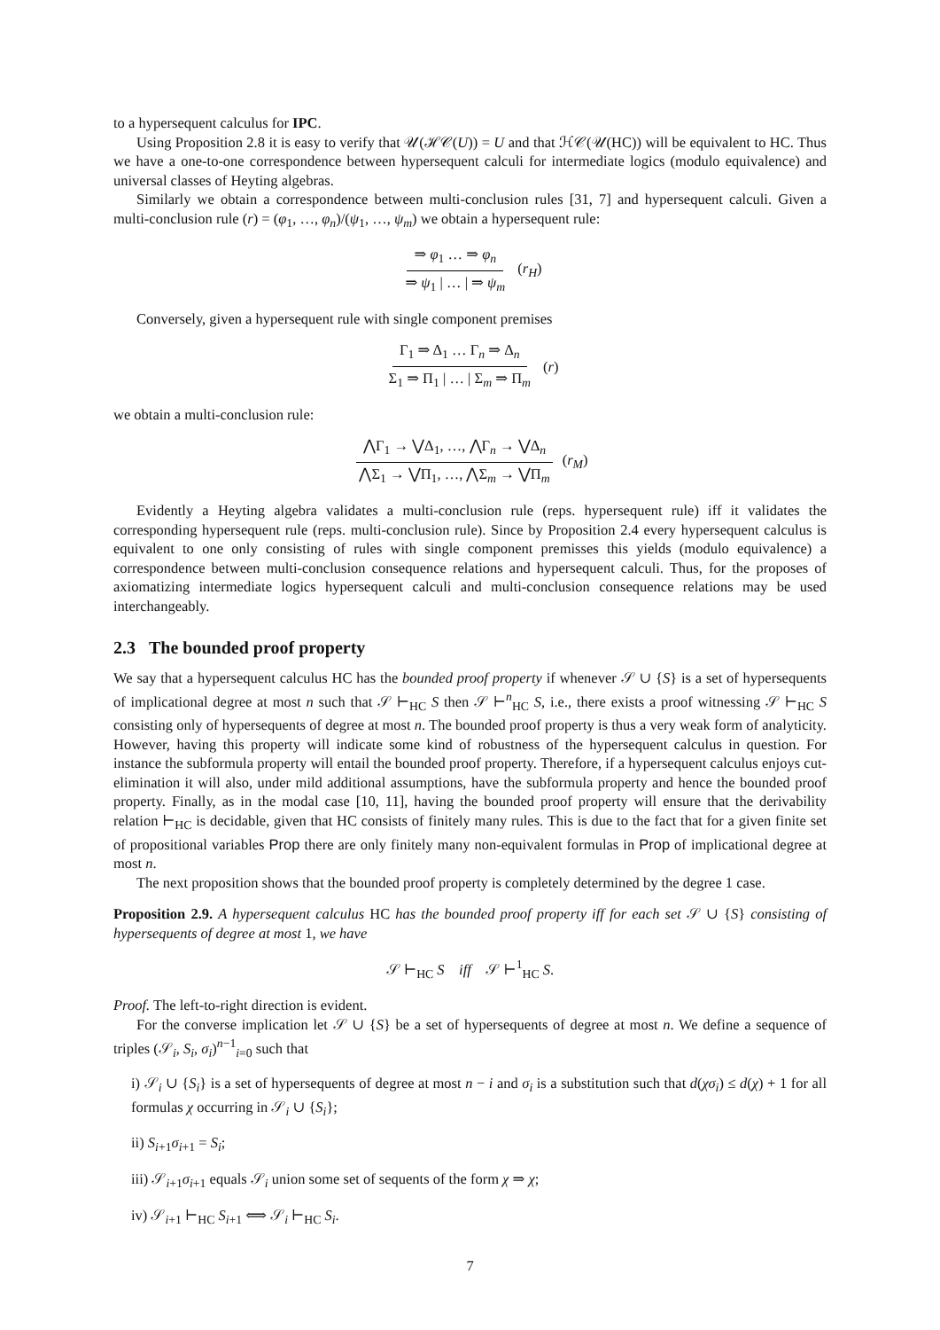to a hypersequent calculus for IPC.
Using Proposition 2.8 it is easy to verify that 𝒰(ℋ𝒞(U)) = U and that ℋ𝒞(𝒰(HC)) will be equivalent to HC. Thus we have a one-to-one correspondence between hypersequent calculi for intermediate logics (modulo equivalence) and universal classes of Heyting algebras.
Similarly we obtain a correspondence between multi-conclusion rules [31, 7] and hypersequent calculi. Given a multi-conclusion rule (r) = (φ<sub>1</sub>, …, φ<sub>n</sub>)/(ψ<sub>1</sub>, …, ψ<sub>m</sub>) we obtain a hypersequent rule:
⇒ φ<sub>1</sub> … ⇒ φ<sub>n</sub> ⇒ ψ<sub>1</sub> | … | ⇒ ψ<sub>m</sub> (r<sub>H</sub>)
Conversely, given a hypersequent rule with single component premises
Γ<sub>1</sub> ⇒ Δ<sub>1</sub> … Γ<sub>n</sub> ⇒ Δ<sub>n</sub> Σ<sub>1</sub> ⇒ Π<sub>1</sub> | … | Σ<sub>m</sub> ⇒ Π<sub>m</sub> (r)
we obtain a multi-conclusion rule:
⋀Γ<sub>1</sub> → ⋁Δ<sub>1</sub>, …, ⋀Γ<sub>n</sub> → ⋁Δ<sub>n</sub> ⋀Σ<sub>1</sub> → ⋁Π<sub>1</sub>, …, ⋀Σ<sub>m</sub> → ⋁Π<sub>m</sub> (r<sub>M</sub>)
Evidently a Heyting algebra validates a multi-conclusion rule (reps. hypersequent rule) iff it validates the corresponding hypersequent rule (reps. multi-conclusion rule). Since by Proposition 2.4 every hypersequent calculus is equivalent to one only consisting of rules with single component premisses this yields (modulo equivalence) a correspondence between multi-conclusion consequence relations and hypersequent calculi. Thus, for the proposes of axiomatizing intermediate logics hypersequent calculi and multi-conclusion consequence relations may be used interchangeably.
2.3 The bounded proof property
We say that a hypersequent calculus HC has the bounded proof property if whenever 𝒮 ∪ {S} is a set of hypersequents of implicational degree at most n such that 𝒮 ⊢<sub>HC</sub> S then 𝒮 ⊢<sup>n</sup><sub>HC</sub> S, i.e., there exists a proof witnessing 𝒮 ⊢<sub>HC</sub> S consisting only of hypersequents of degree at most n. The bounded proof property is thus a very weak form of analyticity. However, having this property will indicate some kind of robustness of the hypersequent calculus in question. For instance the subformula property will entail the bounded proof property. Therefore, if a hypersequent calculus enjoys cut-elimination it will also, under mild additional assumptions, have the subformula property and hence the bounded proof property. Finally, as in the modal case [10, 11], having the bounded proof property will ensure that the derivability relation ⊢<sub>HC</sub> is decidable, given that HC consists of finitely many rules. This is due to the fact that for a given finite set of propositional variables Prop there are only finitely many non-equivalent formulas in Prop of implicational degree at most n.
The next proposition shows that the bounded proof property is completely determined by the degree 1 case.
Proposition 2.9. A hypersequent calculus HC has the bounded proof property iff for each set 𝒮 ∪ {S} consisting of hypersequents of degree at most 1, we have
𝒮 ⊢<sub>HC</sub> S iff 𝒮 ⊢<sup>1</sup><sub>HC</sub> S.
Proof. The left-to-right direction is evident.
For the converse implication let 𝒮 ∪ {S} be a set of hypersequents of degree at most n. We define a sequence of triples (𝒮<sub>i</sub>, S<sub>i</sub>, σ<sub>i</sub>)<sup>n−1</sup><sub>i=0</sub> such that
i) 𝒮<sub>i</sub> ∪ {S<sub>i</sub>} is a set of hypersequents of degree at most n − i and σ<sub>i</sub> is a substitution such that d(χσ<sub>i</sub>) ≤ d(χ) + 1 for all formulas χ occurring in 𝒮<sub>i</sub> ∪ {S<sub>i</sub>};
ii) S<sub>i+1</sub>σ<sub>i+1</sub> = S<sub>i</sub>;
iii) 𝒮<sub>i+1</sub>σ<sub>i+1</sub> equals 𝒮<sub>i</sub> union some set of sequents of the form χ ⇒ χ;
iv) 𝒮<sub>i+1</sub> ⊢<sub>HC</sub> S<sub>i+1</sub> ⟺ 𝒮<sub>i</sub> ⊢<sub>HC</sub> S<sub>i</sub>.
7